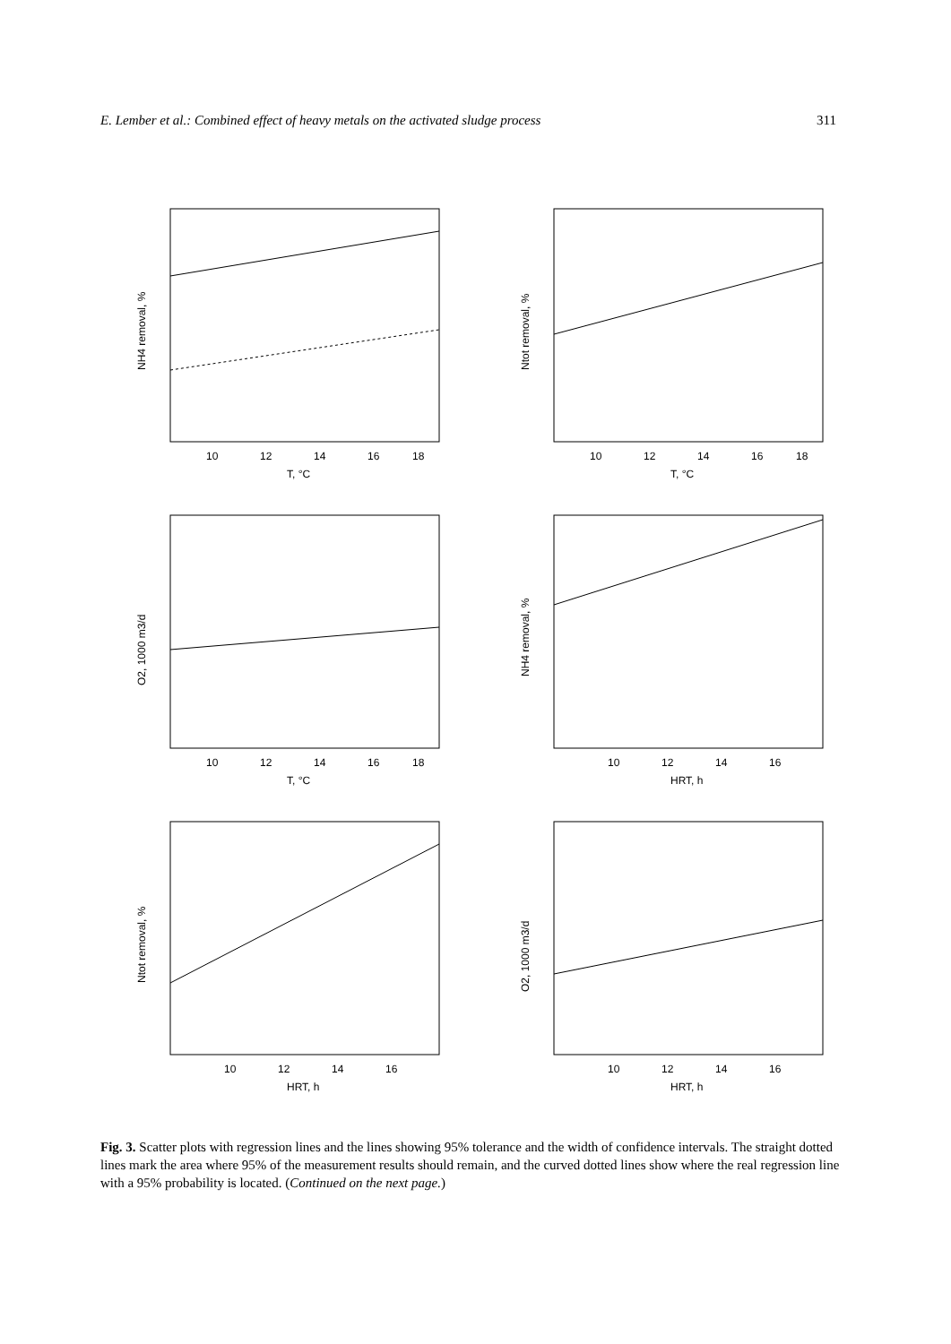E. Lember et al.: Combined effect of heavy metals on the activated sludge process 311
10
12
14
16
18
T, °C
NH4 removal, %
10
12
14
16
18
T, °C
Ntot removal, %
10
12
14
16
18
T, °C
O2, 1000 m3/d
10
12
14
16
HRT, h
NH4 removal, %
10
12
14
16
HRT, h
Ntot removal, %
10
12
14
16
HRT, h
O2, 1000 m3/d
Fig. 3. Scatter plots with regression lines and the lines showing 95% tolerance and the width of confidence intervals. The straight dotted lines mark the area where 95% of the measurement results should remain, and the curved dotted lines show where the real regression line with a 95% probability is located. (Continued on the next page.)